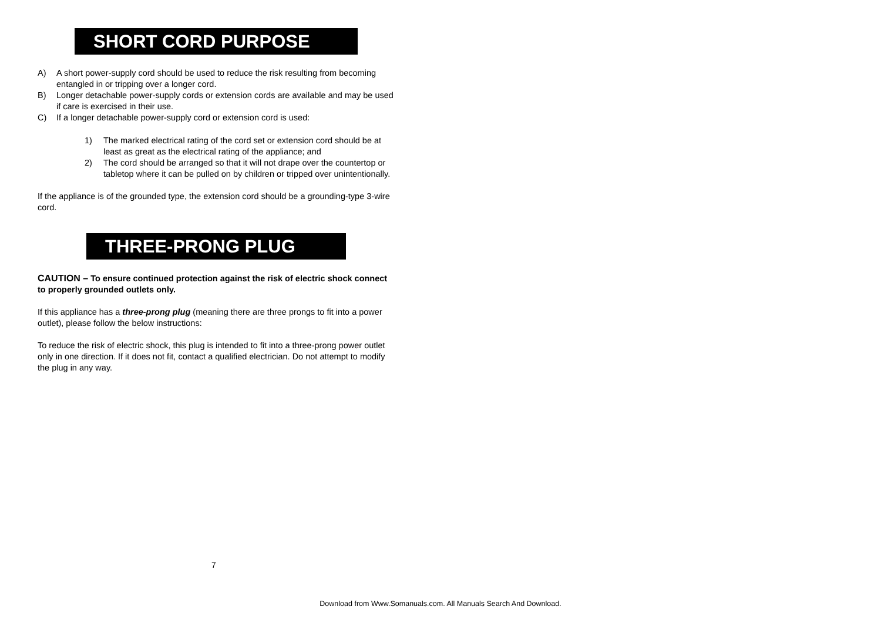SHORT CORD PURPOSE
A) A short power-supply cord should be used to reduce the risk resulting from becoming entangled in or tripping over a longer cord.
B) Longer detachable power-supply cords or extension cords are available and may be used if care is exercised in their use.
C) If a longer detachable power-supply cord or extension cord is used:
1) The marked electrical rating of the cord set or extension cord should be at least as great as the electrical rating of the appliance; and
2) The cord should be arranged so that it will not drape over the countertop or tabletop where it can be pulled on by children or tripped over unintentionally.
If the appliance is of the grounded type, the extension cord should be a grounding-type 3-wire cord.
THREE-PRONG PLUG
CAUTION – To ensure continued protection against the risk of electric shock connect to properly grounded outlets only.
If this appliance has a three-prong plug (meaning there are three prongs to fit into a power outlet), please follow the below instructions:
To reduce the risk of electric shock, this plug is intended to fit into a three-prong power outlet only in one direction. If it does not fit, contact a qualified electrician. Do not attempt to modify the plug in any way.
7
Download from Www.Somanuals.com. All Manuals Search And Download.